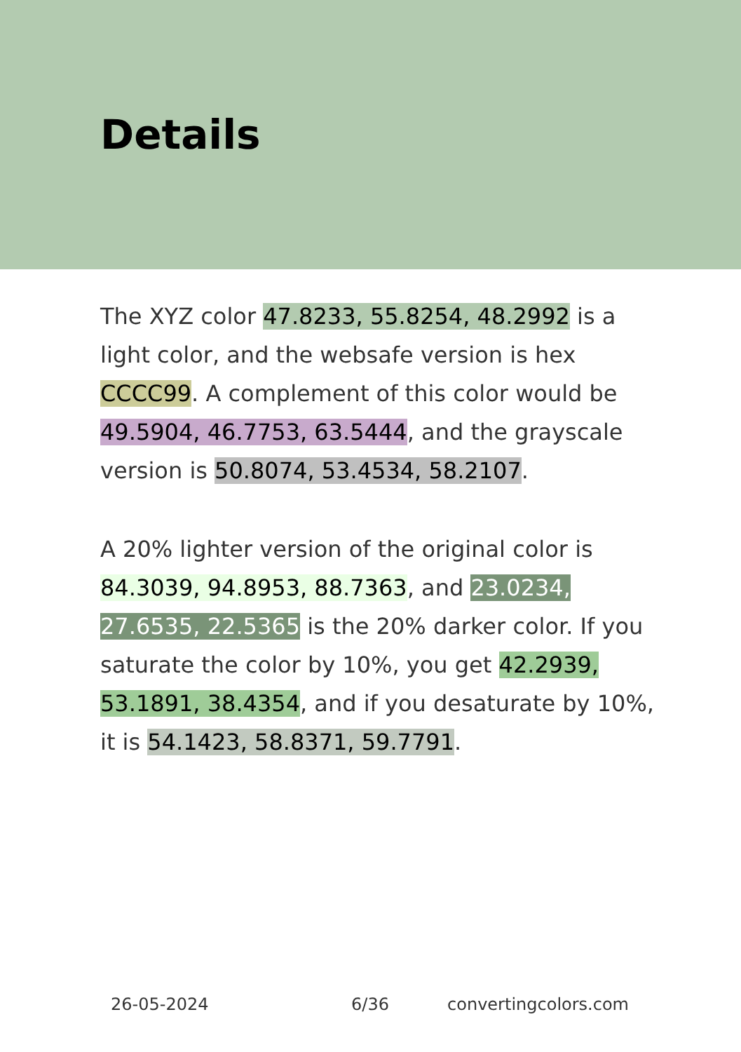Details
The XYZ color 47.8233, 55.8254, 48.2992 is a light color, and the websafe version is hex CCCC99. A complement of this color would be 49.5904, 46.7753, 63.5444, and the grayscale version is 50.8074, 53.4534, 58.2107.
A 20% lighter version of the original color is 84.3039, 94.8953, 88.7363, and 23.0234, 27.6535, 22.5365 is the 20% darker color. If you saturate the color by 10%, you get 42.2939, 53.1891, 38.4354, and if you desaturate by 10%, it is 54.1423, 58.8371, 59.7791.
26-05-2024 6/36 convertingcolors.com